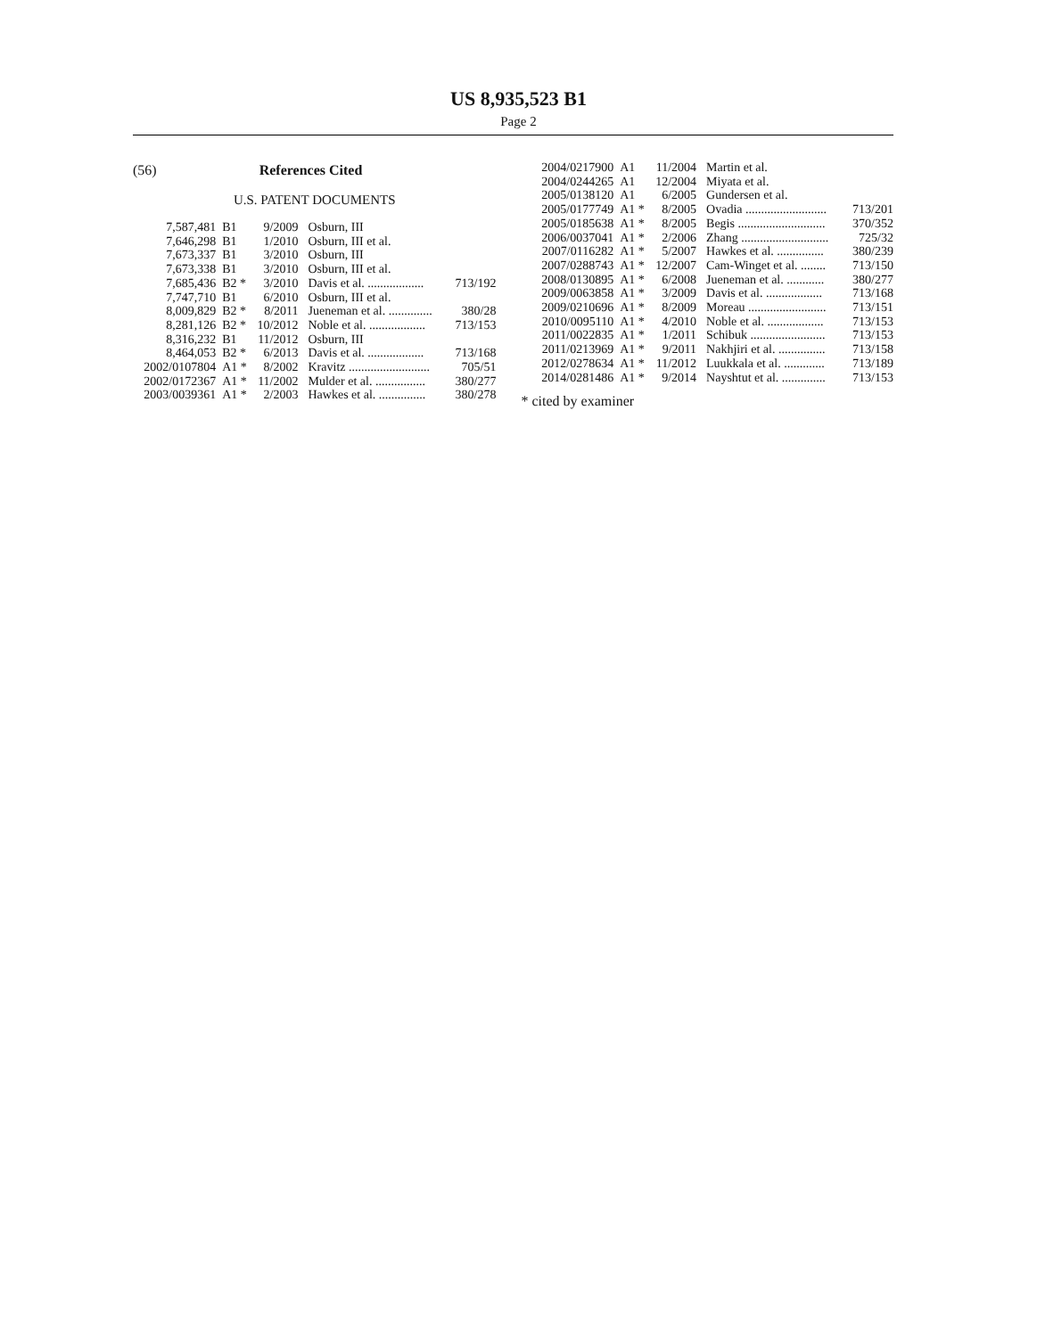US 8,935,523 B1
Page 2
(56) References Cited
U.S. PATENT DOCUMENTS
| 7,587,481 | B1 | 9/2009 | Osburn, III | |
| 7,646,298 | B1 | 1/2010 | Osburn, III et al. | |
| 7,673,337 | B1 | 3/2010 | Osburn, III | |
| 7,673,338 | B1 | 3/2010 | Osburn, III et al. | |
| 7,685,436 | B2 * | 3/2010 | Davis et al. .................. | 713/192 |
| 7,747,710 | B1 | 6/2010 | Osburn, III et al. | |
| 8,009,829 | B2 * | 8/2011 | Jueneman et al. .............. | 380/28 |
| 8,281,126 | B2 * | 10/2012 | Noble et al. .................. | 713/153 |
| 8,316,232 | B1 | 11/2012 | Osburn, III | |
| 8,464,053 | B2 * | 6/2013 | Davis et al. .................. | 713/168 |
| 2002/0107804 | A1 * | 8/2002 | Kravitz .......................... | 705/51 |
| 2002/0172367 | A1 * | 11/2002 | Mulder et al. ................ | 380/277 |
| 2003/0039361 | A1 * | 2/2003 | Hawkes et al. ............... | 380/278 |
| 2004/0217900 | A1 | 11/2004 | Martin et al. | |
| 2004/0244265 | A1 | 12/2004 | Miyata et al. | |
| 2005/0138120 | A1 | 6/2005 | Gundersen et al. | |
| 2005/0177749 | A1 * | 8/2005 | Ovadia .......................... | 713/201 |
| 2005/0185638 | A1 * | 8/2005 | Begis ............................ | 370/352 |
| 2006/0037041 | A1 * | 2/2006 | Zhang ............................ | 725/32 |
| 2007/0116282 | A1 * | 5/2007 | Hawkes et al. ............... | 380/239 |
| 2007/0288743 | A1 * | 12/2007 | Cam-Winget et al. ........ | 713/150 |
| 2008/0130895 | A1 * | 6/2008 | Jueneman et al. ............ | 380/277 |
| 2009/0063858 | A1 * | 3/2009 | Davis et al. .................. | 713/168 |
| 2009/0210696 | A1 * | 8/2009 | Moreau ......................... | 713/151 |
| 2010/0095110 | A1 * | 4/2010 | Noble et al. .................. | 713/153 |
| 2011/0022835 | A1 * | 1/2011 | Schibuk ........................ | 713/153 |
| 2011/0213969 | A1 * | 9/2011 | Nakhjiri et al. ............... | 713/158 |
| 2012/0278634 | A1 * | 11/2012 | Luukkala et al. ............. | 713/189 |
| 2014/0281486 | A1 * | 9/2014 | Nayshtut et al. .............. | 713/153 |
* cited by examiner